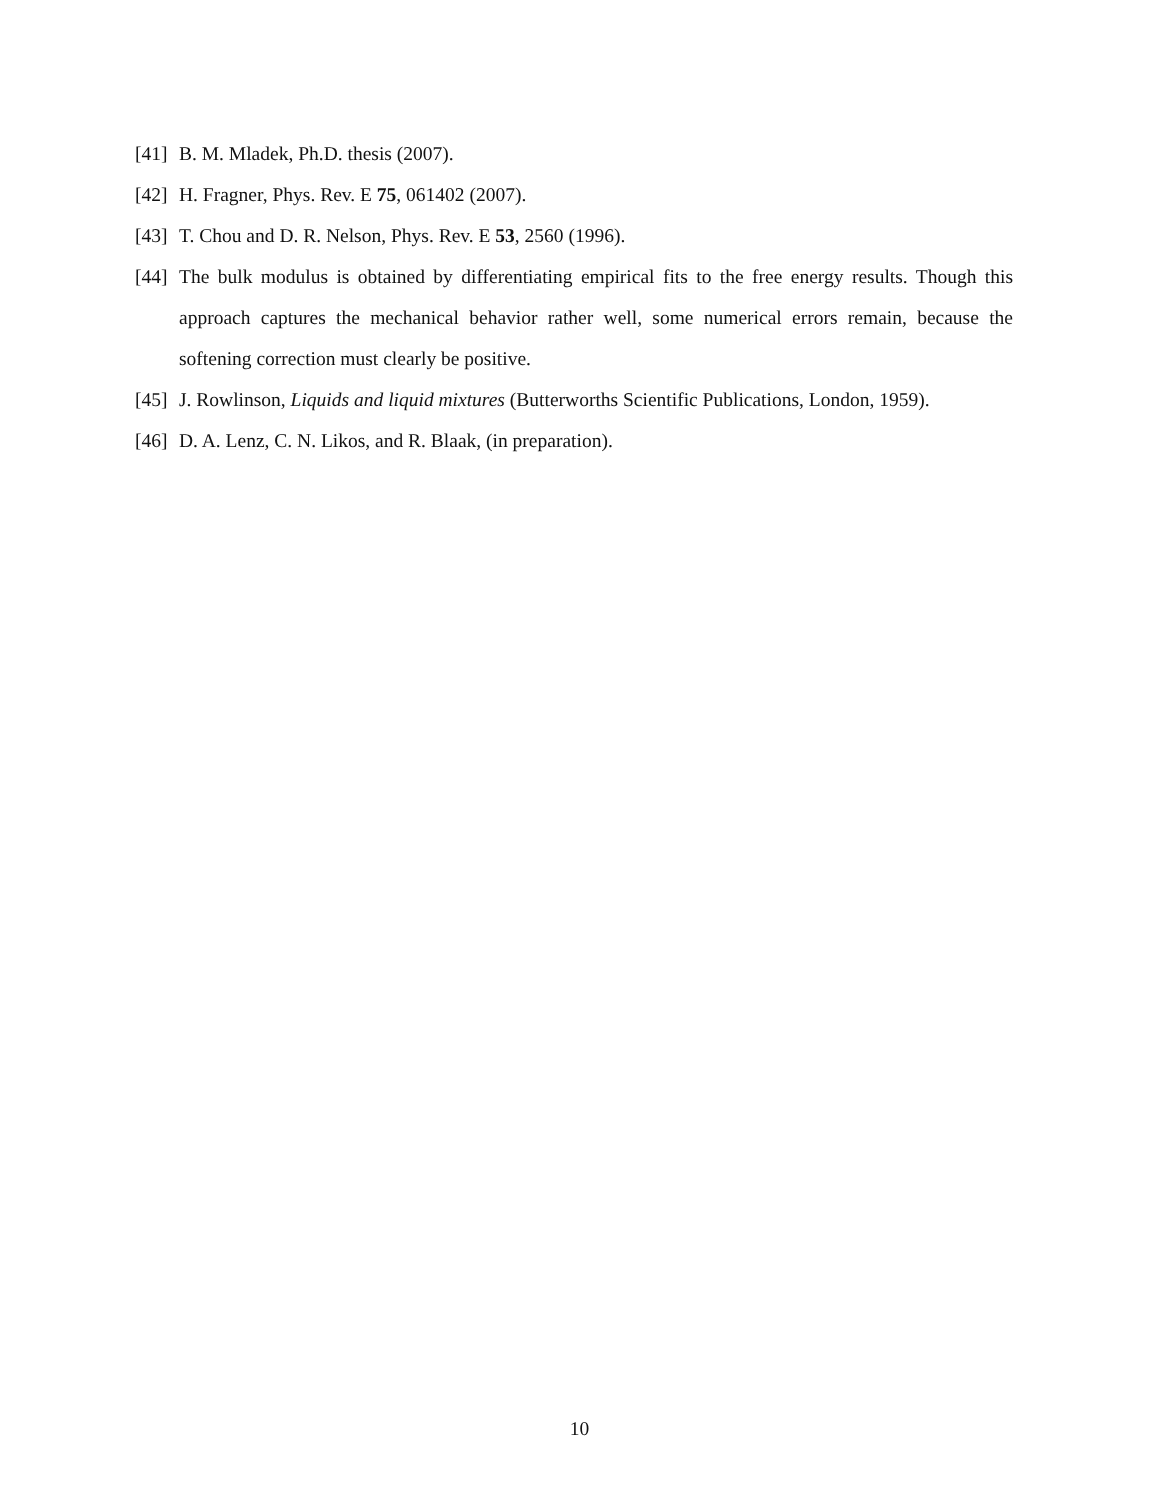[41] B. M. Mladek, Ph.D. thesis (2007).
[42] H. Fragner, Phys. Rev. E 75, 061402 (2007).
[43] T. Chou and D. R. Nelson, Phys. Rev. E 53, 2560 (1996).
[44] The bulk modulus is obtained by differentiating empirical fits to the free energy results. Though this approach captures the mechanical behavior rather well, some numerical errors remain, because the softening correction must clearly be positive.
[45] J. Rowlinson, Liquids and liquid mixtures (Butterworths Scientific Publications, London, 1959).
[46] D. A. Lenz, C. N. Likos, and R. Blaak, (in preparation).
10